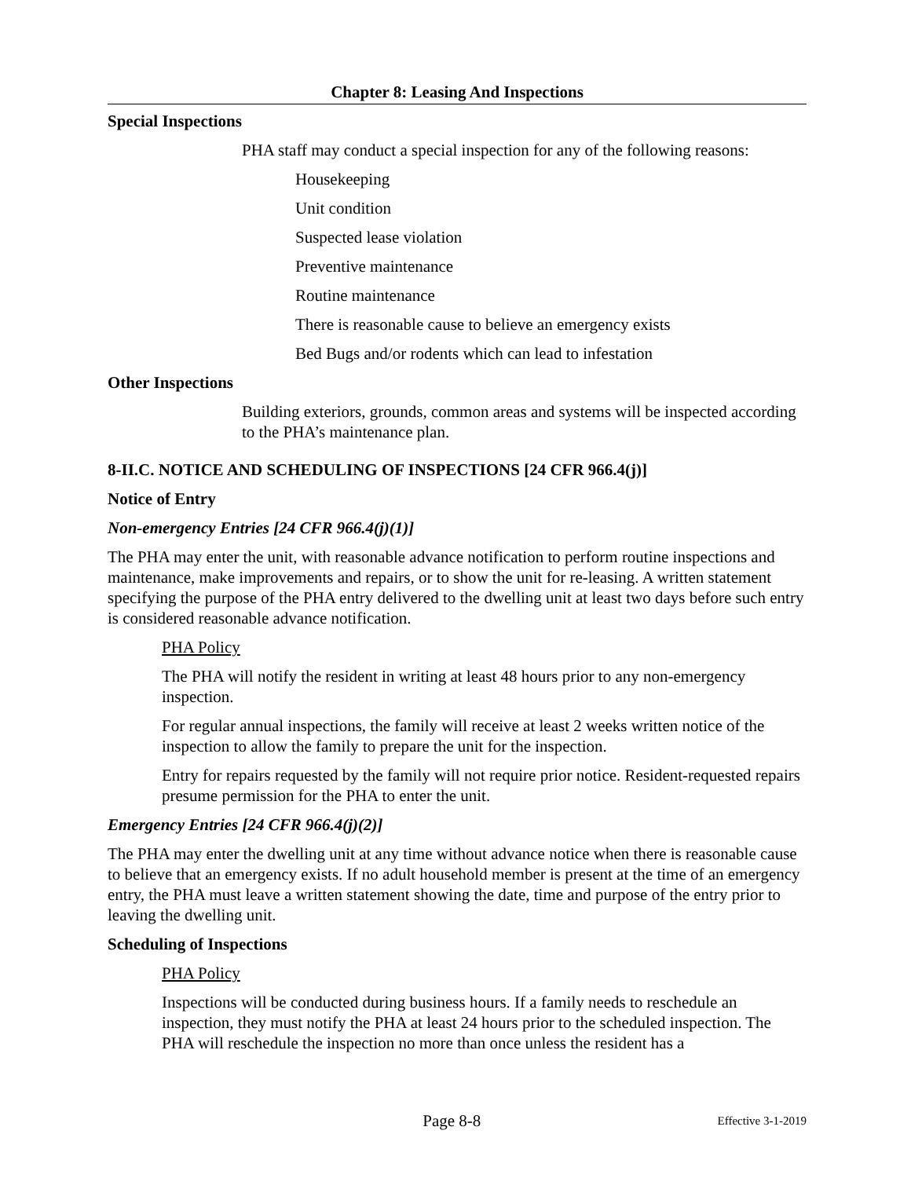Chapter 8: Leasing And Inspections
Special Inspections
PHA staff may conduct a special inspection for any of the following reasons:
Housekeeping
Unit condition
Suspected lease violation
Preventive maintenance
Routine maintenance
There is reasonable cause to believe an emergency exists
Bed Bugs and/or rodents which can lead to infestation
Other Inspections
Building exteriors, grounds, common areas and systems will be inspected according to the PHA’s maintenance plan.
8-II.C. NOTICE AND SCHEDULING OF INSPECTIONS [24 CFR 966.4(j)]
Notice of Entry
Non-emergency Entries [24 CFR 966.4(j)(1)]
The PHA may enter the unit, with reasonable advance notification to perform routine inspections and maintenance, make improvements and repairs, or to show the unit for re-leasing. A written statement specifying the purpose of the PHA entry delivered to the dwelling unit at least two days before such entry is considered reasonable advance notification.
PHA Policy
The PHA will notify the resident in writing at least 48 hours prior to any non-emergency inspection.
For regular annual inspections, the family will receive at least 2 weeks written notice of the inspection to allow the family to prepare the unit for the inspection.
Entry for repairs requested by the family will not require prior notice. Resident-requested repairs presume permission for the PHA to enter the unit.
Emergency Entries [24 CFR 966.4(j)(2)]
The PHA may enter the dwelling unit at any time without advance notice when there is reasonable cause to believe that an emergency exists. If no adult household member is present at the time of an emergency entry, the PHA must leave a written statement showing the date, time and purpose of the entry prior to leaving the dwelling unit.
Scheduling of Inspections
PHA Policy
Inspections will be conducted during business hours. If a family needs to reschedule an inspection, they must notify the PHA at least 24 hours prior to the scheduled inspection. The PHA will reschedule the inspection no more than once unless the resident has a
Page 8-8 Effective 3-1-2019